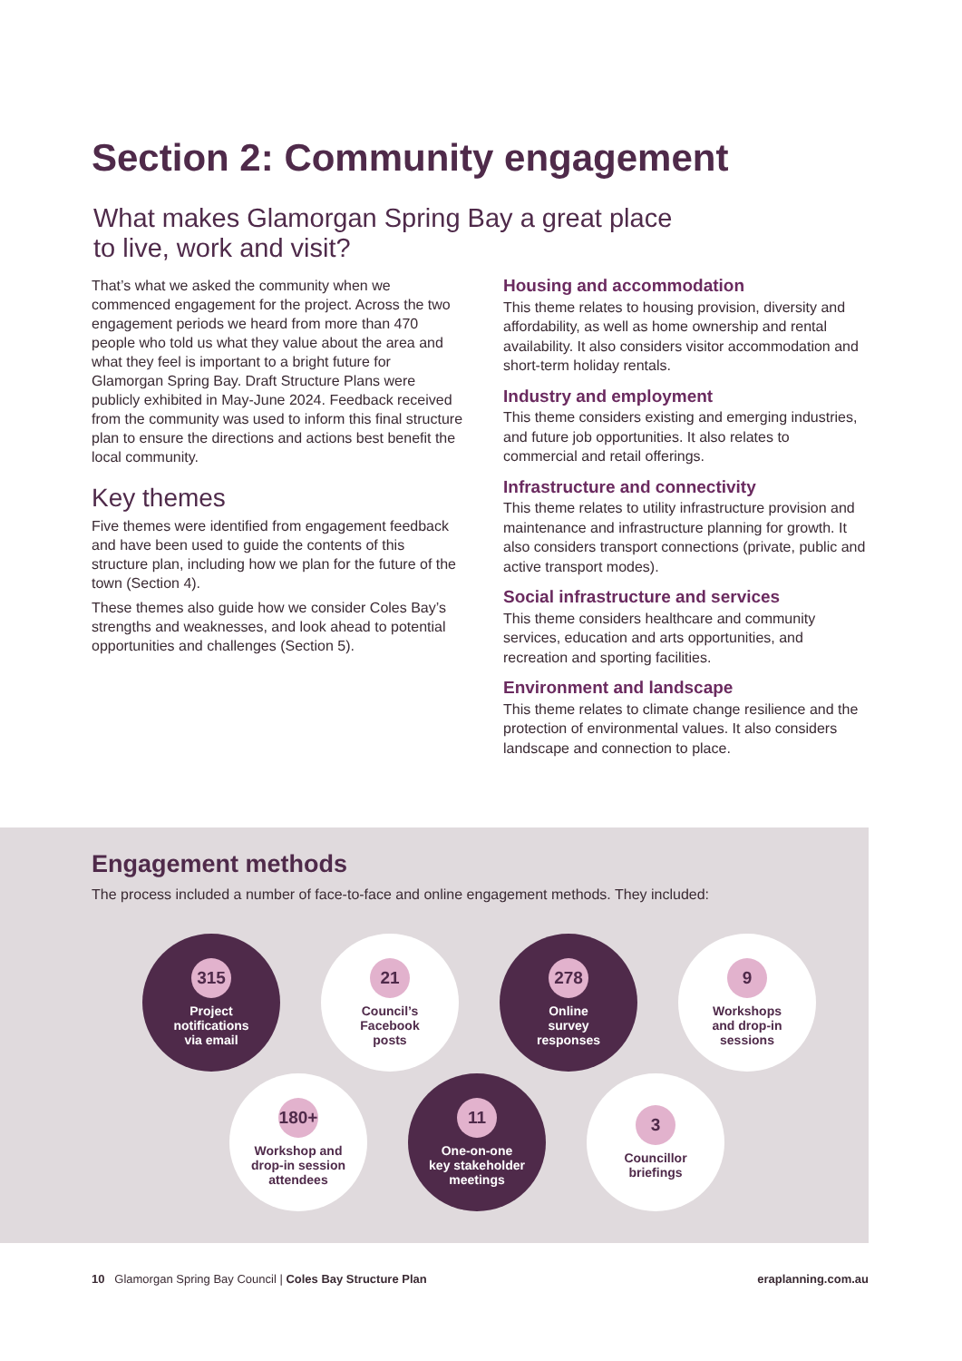Section 2: Community engagement
What makes Glamorgan Spring Bay a great place
to live, work and visit?
That’s what we asked the community when we commenced engagement for the project. Across the two engagement periods we heard from more than 470 people who told us what they value about the area and what they feel is important to a bright future for Glamorgan Spring Bay. Draft Structure Plans were publicly exhibited in May-June 2024. Feedback received from the community was used to inform this final structure plan to ensure the directions and actions best benefit the local community.
Key themes
Five themes were identified from engagement feedback and have been used to guide the contents of this structure plan, including how we plan for the future of the town (Section 4).
These themes also guide how we consider Coles Bay’s strengths and weaknesses, and look ahead to potential opportunities and challenges (Section 5).
Housing and accommodation
This theme relates to housing provision, diversity and affordability, as well as home ownership and rental availability. It also considers visitor accommodation and short-term holiday rentals.
Industry and employment
This theme considers existing and emerging industries, and future job opportunities. It also relates to commercial and retail offerings.
Infrastructure and connectivity
This theme relates to utility infrastructure provision and maintenance and infrastructure planning for growth. It also considers transport connections (private, public and active transport modes).
Social infrastructure and services
This theme considers healthcare and community services, education and arts opportunities, and recreation and sporting facilities.
Environment and landscape
This theme relates to climate change resilience and the protection of environmental values. It also considers landscape and connection to place.
Engagement methods
The process included a number of face-to-face and online engagement methods. They included:
315
Project
notifications
via email
21
Council’s
Facebook
posts
278
Online
survey
responses
9
Workshops
and drop-in
sessions
180+
Workshop and
drop-in session
attendees
11
One-on-one
key stakeholder
meetings
3
Councillor
briefings
10 Glamorgan Spring Bay Council | Coles Bay Structure Plan eraplanning.com.au